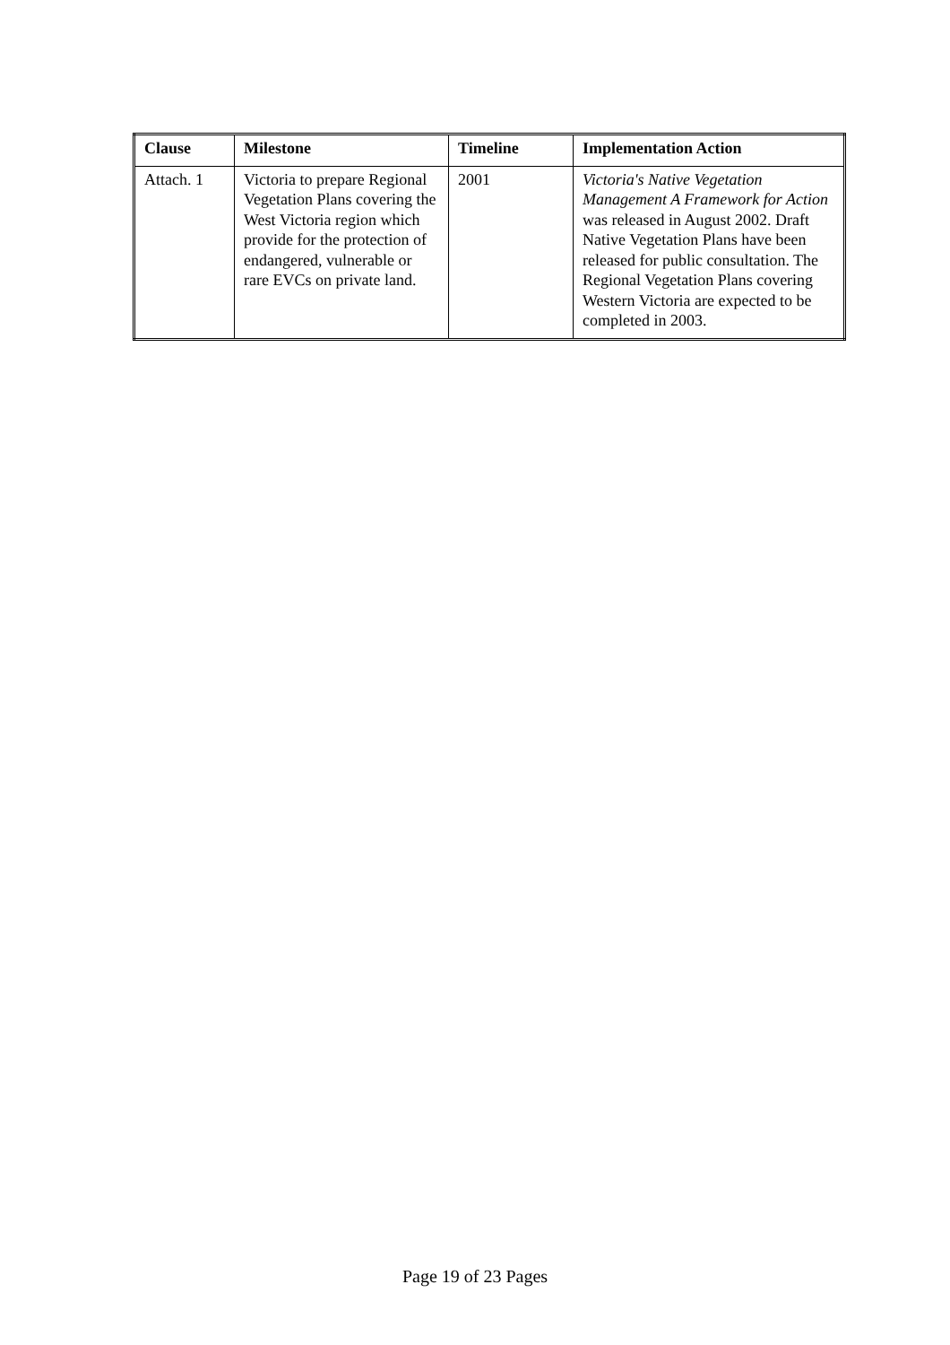| Clause | Milestone | Timeline | Implementation Action |
| --- | --- | --- | --- |
| Attach. 1 | Victoria to prepare Regional Vegetation Plans covering the West Victoria region which provide for the protection of endangered, vulnerable or rare EVCs on private land. | 2001 | Victoria's Native Vegetation Management A Framework for Action was released in August 2002. Draft Native Vegetation Plans have been released for public consultation. The Regional Vegetation Plans covering Western Victoria are expected to be completed in 2003. |
Page 19 of 23 Pages